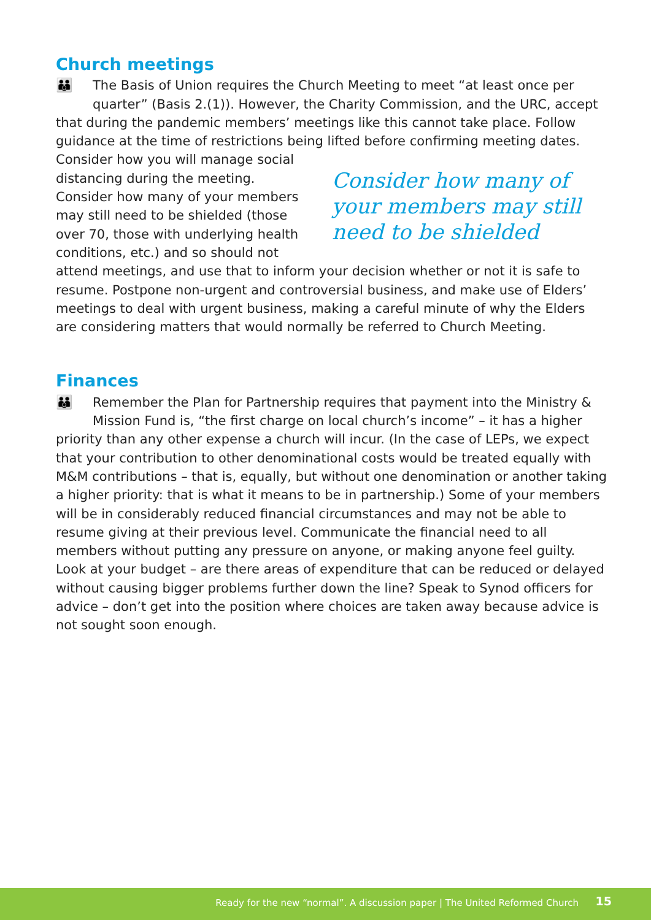Church meetings
👪
The Basis of Union requires the Church Meeting to meet “at least once per quarter” (Basis 2.(1)). However, the Charity Commission, and the URC, accept that during the pandemic members’ meetings like this cannot take place. Follow guidance at the time of restrictions being lifted before confirming meeting dates. Consider how many of your members may still need to be shielded Consider how you will manage social distancing during the meeting. Consider how many of your members may still need to be shielded (those over 70, those with underlying health conditions, etc.) and so should not attend meetings, and use that to inform your decision whether or not it is safe to resume. Postpone non-urgent and controversial business, and make use of Elders’ meetings to deal with urgent business, making a careful minute of why the Elders are considering matters that would normally be referred to Church Meeting.
Finances
👪
Remember the Plan for Partnership requires that payment into the Ministry & Mission Fund is, “the first charge on local church’s income” – it has a higher priority than any other expense a church will incur. (In the case of LEPs, we expect that your contribution to other denominational costs would be treated equally with M&M contributions – that is, equally, but without one denomination or another taking a higher priority: that is what it means to be in partnership.) Some of your members will be in considerably reduced financial circumstances and may not be able to resume giving at their previous level. Communicate the financial need to all members without putting any pressure on anyone, or making anyone feel guilty. Look at your budget – are there areas of expenditure that can be reduced or delayed without causing bigger problems further down the line? Speak to Synod officers for advice – don’t get into the position where choices are taken away because advice is not sought soon enough.
Ready for the new “normal”. A discussion paper | The United Reformed Church 15